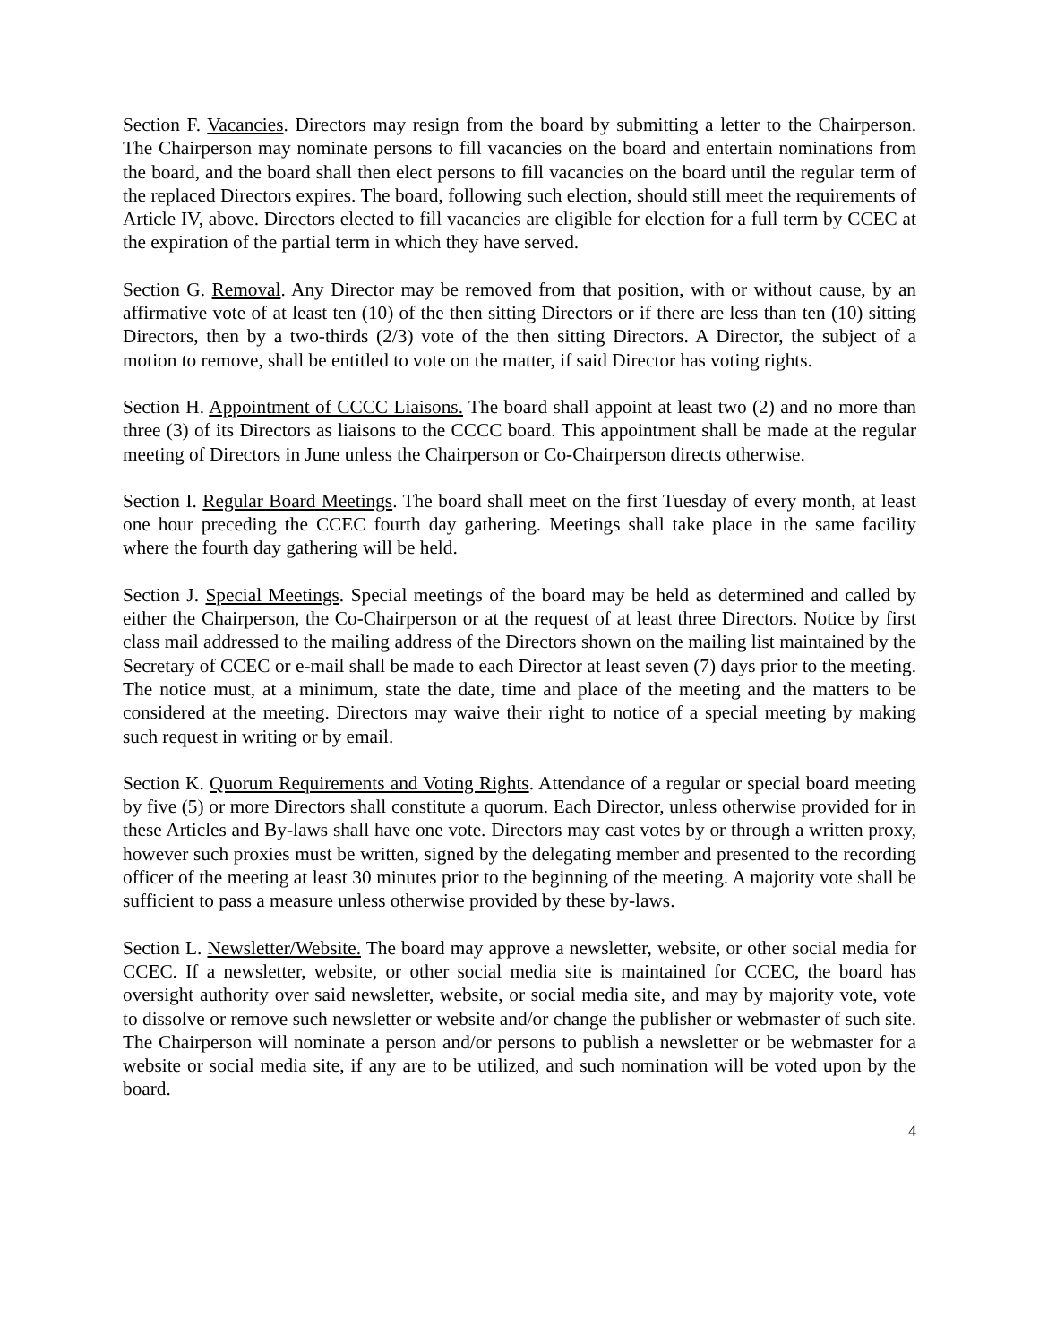Section F. Vacancies. Directors may resign from the board by submitting a letter to the Chairperson. The Chairperson may nominate persons to fill vacancies on the board and entertain nominations from the board, and the board shall then elect persons to fill vacancies on the board until the regular term of the replaced Directors expires. The board, following such election, should still meet the requirements of Article IV, above. Directors elected to fill vacancies are eligible for election for a full term by CCEC at the expiration of the partial term in which they have served.
Section G. Removal. Any Director may be removed from that position, with or without cause, by an affirmative vote of at least ten (10) of the then sitting Directors or if there are less than ten (10) sitting Directors, then by a two-thirds (2/3) vote of the then sitting Directors. A Director, the subject of a motion to remove, shall be entitled to vote on the matter, if said Director has voting rights.
Section H. Appointment of CCCC Liaisons. The board shall appoint at least two (2) and no more than three (3) of its Directors as liaisons to the CCCC board. This appointment shall be made at the regular meeting of Directors in June unless the Chairperson or Co-Chairperson directs otherwise.
Section I. Regular Board Meetings. The board shall meet on the first Tuesday of every month, at least one hour preceding the CCEC fourth day gathering. Meetings shall take place in the same facility where the fourth day gathering will be held.
Section J. Special Meetings. Special meetings of the board may be held as determined and called by either the Chairperson, the Co-Chairperson or at the request of at least three Directors. Notice by first class mail addressed to the mailing address of the Directors shown on the mailing list maintained by the Secretary of CCEC or e-mail shall be made to each Director at least seven (7) days prior to the meeting. The notice must, at a minimum, state the date, time and place of the meeting and the matters to be considered at the meeting. Directors may waive their right to notice of a special meeting by making such request in writing or by email.
Section K. Quorum Requirements and Voting Rights. Attendance of a regular or special board meeting by five (5) or more Directors shall constitute a quorum. Each Director, unless otherwise provided for in these Articles and By-laws shall have one vote. Directors may cast votes by or through a written proxy, however such proxies must be written, signed by the delegating member and presented to the recording officer of the meeting at least 30 minutes prior to the beginning of the meeting. A majority vote shall be sufficient to pass a measure unless otherwise provided by these by-laws.
Section L. Newsletter/Website. The board may approve a newsletter, website, or other social media for CCEC. If a newsletter, website, or other social media site is maintained for CCEC, the board has oversight authority over said newsletter, website, or social media site, and may by majority vote, vote to dissolve or remove such newsletter or website and/or change the publisher or webmaster of such site. The Chairperson will nominate a person and/or persons to publish a newsletter or be webmaster for a website or social media site, if any are to be utilized, and such nomination will be voted upon by the board.
4